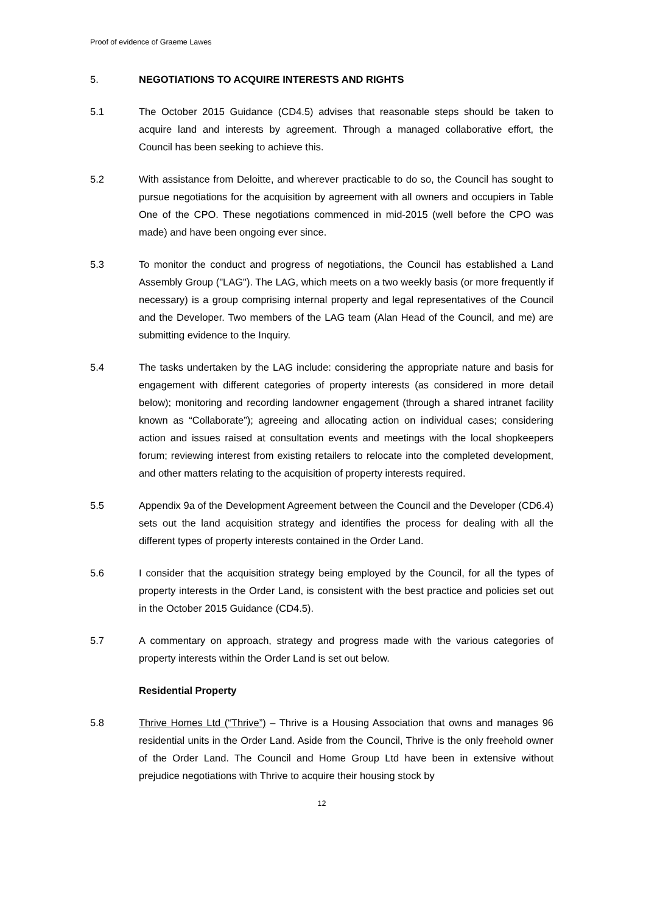Proof of evidence of Graeme Lawes
5. NEGOTIATIONS TO ACQUIRE INTERESTS AND RIGHTS
5.1 The October 2015 Guidance (CD4.5) advises that reasonable steps should be taken to acquire land and interests by agreement. Through a managed collaborative effort, the Council has been seeking to achieve this.
5.2 With assistance from Deloitte, and wherever practicable to do so, the Council has sought to pursue negotiations for the acquisition by agreement with all owners and occupiers in Table One of the CPO. These negotiations commenced in mid-2015 (well before the CPO was made) and have been ongoing ever since.
5.3 To monitor the conduct and progress of negotiations, the Council has established a Land Assembly Group ("LAG"). The LAG, which meets on a two weekly basis (or more frequently if necessary) is a group comprising internal property and legal representatives of the Council and the Developer. Two members of the LAG team (Alan Head of the Council, and me) are submitting evidence to the Inquiry.
5.4 The tasks undertaken by the LAG include: considering the appropriate nature and basis for engagement with different categories of property interests (as considered in more detail below); monitoring and recording landowner engagement (through a shared intranet facility known as “Collaborate”); agreeing and allocating action on individual cases; considering action and issues raised at consultation events and meetings with the local shopkeepers forum; reviewing interest from existing retailers to relocate into the completed development, and other matters relating to the acquisition of property interests required.
5.5 Appendix 9a of the Development Agreement between the Council and the Developer (CD6.4) sets out the land acquisition strategy and identifies the process for dealing with all the different types of property interests contained in the Order Land.
5.6 I consider that the acquisition strategy being employed by the Council, for all the types of property interests in the Order Land, is consistent with the best practice and policies set out in the October 2015 Guidance (CD4.5).
5.7 A commentary on approach, strategy and progress made with the various categories of property interests within the Order Land is set out below.
Residential Property
5.8 Thrive Homes Ltd (“Thrive”) – Thrive is a Housing Association that owns and manages 96 residential units in the Order Land. Aside from the Council, Thrive is the only freehold owner of the Order Land. The Council and Home Group Ltd have been in extensive without prejudice negotiations with Thrive to acquire their housing stock by
12